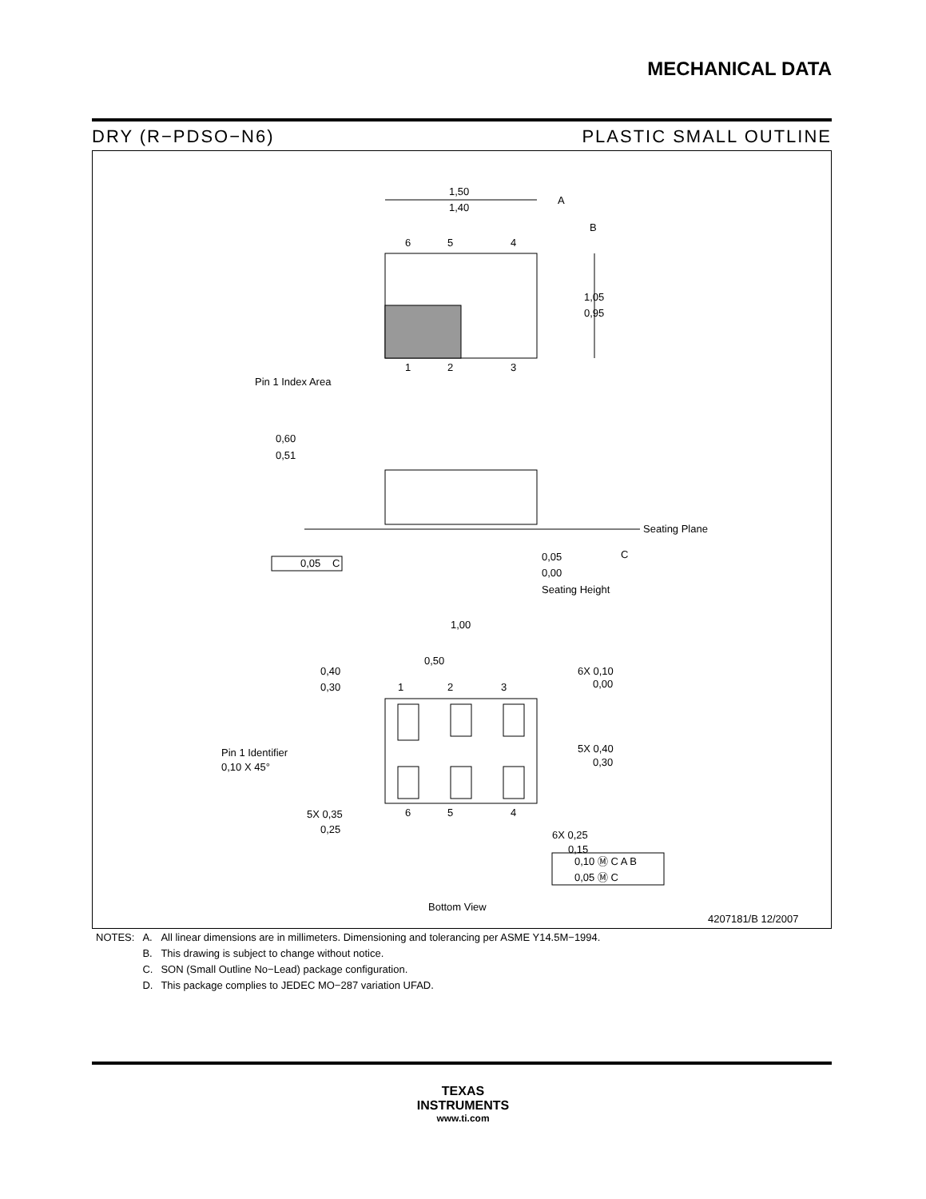MECHANICAL DATA
DRY (R−PDSO−N6) PLASTIC SMALL OUTLINE
1,50
1,40
A
B
6
5
4
1,05
0,95
1
2
3
Pin 1 Index Area
0,60
0,51
Seating Plane
C
0,05
C
0,05
0,00
Seating Height
1,00
0,50
0,40
0,30
1
2
3
6X 0,10
0,00
Pin 1 Identifier
0,10 X 45°
5X 0,40
0,30
5X 0,35
0,25
6
5
4
6X 0,25
0,15
0,10 Ⓜ C A B
0,05 Ⓜ C
Bottom View
4207181/B 12/2007
| NOTES: | A. | All linear dimensions are in millimeters. Dimensioning and tolerancing per ASME Y14.5M−1994. |
| | B. | This drawing is subject to change without notice. |
| | C. | SON (Small Outline No−Lead) package configuration. |
| | D. | This package complies to JEDEC MO−287 variation UFAD. |
TEXAS
INSTRUMENTS
www.ti.com